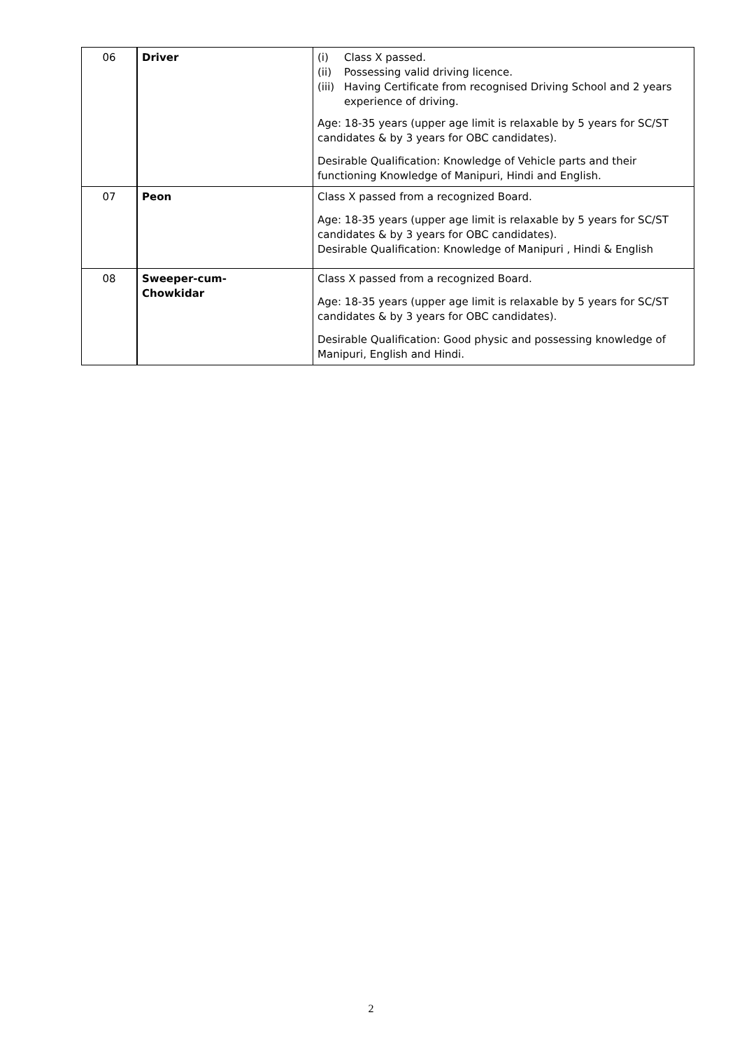| 06 | Driver | (i) Class X passed. (ii) Possessing valid driving licence. (iii) Having Certificate from recognised Driving School and 2 years experience of driving. Age: 18-35 years (upper age limit is relaxable by 5 years for SC/ST candidates & by 3 years for OBC candidates). Desirable Qualification: Knowledge of Vehicle parts and their functioning Knowledge of Manipuri, Hindi and English. |
| 07 | Peon | Class X passed from a recognized Board. Age: 18-35 years (upper age limit is relaxable by 5 years for SC/ST candidates & by 3 years for OBC candidates). Desirable Qualification: Knowledge of Manipuri , Hindi & English |
| 08 | Sweeper-cum- Chowkidar | Class X passed from a recognized Board. Age: 18-35 years (upper age limit is relaxable by 5 years for SC/ST candidates & by 3 years for OBC candidates). Desirable Qualification: Good physic and possessing knowledge of Manipuri, English and Hindi. |
2